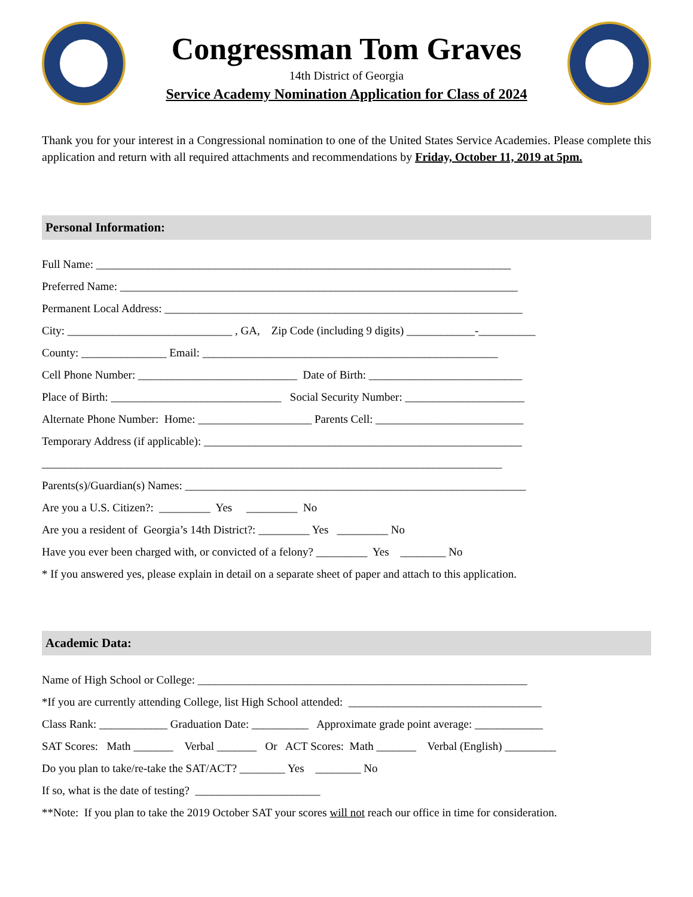Congressman Tom Graves
14th District of Georgia
Service Academy Nomination Application for Class of 2024
Thank you for your interest in a Congressional nomination to one of the United States Service Academies. Please complete this application and return with all required attachments and recommendations by Friday, October 11, 2019 at 5pm.
Personal Information:
Full Name: _________________________________________________________________________
Preferred Name: ______________________________________________________________________
Permanent Local Address: _______________________________________________________________
City: _____________________________ , GA, Zip Code (including 9 digits) ____________-__________
County: _______________ Email: ____________________________________________________
Cell Phone Number: ____________________________ Date of Birth: ___________________________
Place of Birth: ______________________________ Social Security Number: _____________________
Alternate Phone Number: Home: ____________________ Parents Cell: __________________________
Temporary Address (if applicable): ________________________________________________________
_________________________________________________________________________________
Parents(s)/Guardian(s) Names: ____________________________________________________________
Are you a U.S. Citizen?: _________ Yes _________ No
Are you a resident of Georgia’s 14th District?: _________ Yes _________ No
Have you ever been charged with, or convicted of a felony? _________ Yes ________ No
* If you answered yes, please explain in detail on a separate sheet of paper and attach to this application.
Academic Data:
Name of High School or College: __________________________________________________________
*If you are currently attending College, list High School attended: __________________________________
Class Rank: ____________ Graduation Date: __________ Approximate grade point average: ____________
SAT Scores: Math _______ Verbal _______ Or ACT Scores: Math _______ Verbal (English) _________
Do you plan to take/re-take the SAT/ACT? ________ Yes ________ No
If so, what is the date of testing? ______________________
**Note: If you plan to take the 2019 October SAT your scores will not reach our office in time for consideration.